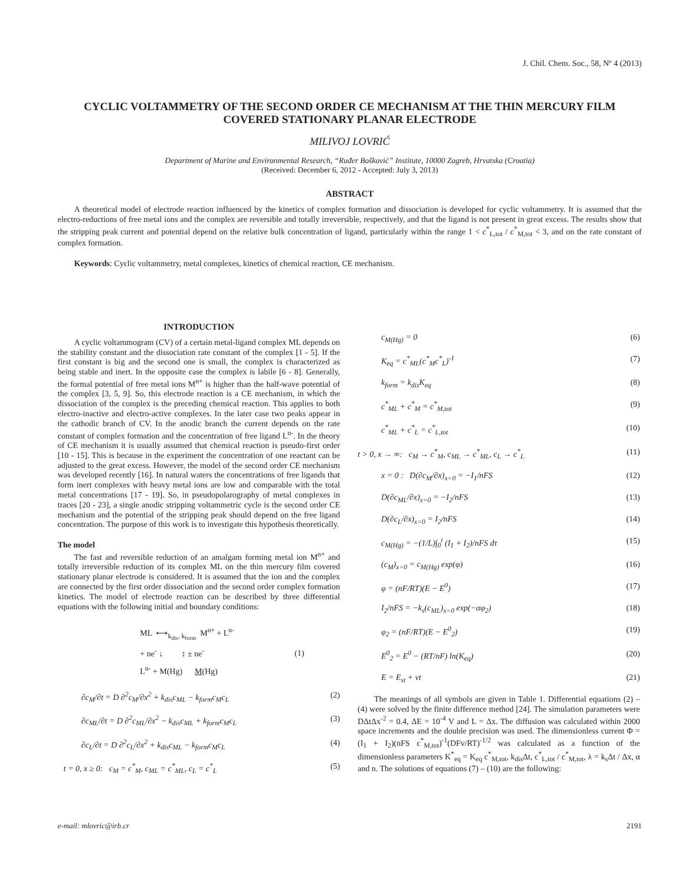J. Chil. Chem. Soc., 58, Nº 4 (2013)
CYCLIC VOLTAMMETRY OF THE SECOND ORDER CE MECHANISM AT THE THIN MERCURY FILM COVERED STATIONARY PLANAR ELECTRODE
MILIVOJ LOVRIĆ
Department of Marine and Environmental Research, “Ruđer Bošković” Institute, 10000 Zagreb, Hrvatska (Croatia)
(Received: December 6, 2012 - Accepted: July 3, 2013)
ABSTRACT
A theoretical model of electrode reaction influenced by the kinetics of complex formation and dissociation is developed for cyclic voltammetry. It is assumed that the electro-reductions of free metal ions and the complex are reversible and totally irreversible, respectively, and that the ligand is not present in great excess. The results show that the stripping peak current and potential depend on the relative bulk concentration of ligand, particularly within the range 1 < c<sup>*</sup><sub>L,tot</sub> / c<sup>*</sup><sub>M,tot</sub> < 3, and on the rate constant of complex formation.
Keywords: Cyclic voltammetry, metal complexes, kinetics of chemical reaction, CE mechanism.
INTRODUCTION
A cyclic voltammogram (CV) of a certain metal-ligand complex ML depends on the stability constant and the dissociation rate constant of the complex [1 - 5]. If the first constant is big and the second one is small, the complex is characterized as being stable and inert. In the opposite case the complex is labile [6 - 8]. Generally, the formal potential of free metal ions M<sup>n+</sup> is higher than the half-wave potential of the complex [3, 5, 9]. So, this electrode reaction is a CE mechanism, in which the dissociation of the complex is the preceding chemical reaction. This applies to both electro-inactive and electro-active complexes. In the later case two peaks appear in the cathodic branch of CV. In the anodic branch the current depends on the rate constant of complex formation and the concentration of free ligand L<sup>n-</sup>. In the theory of CE mechanism it is usually assumed that chemical reaction is pseudo-first order [10 - 15]. This is because in the experiment the concentration of one reactant can be adjusted to the great excess. However, the model of the second order CE mechanism was developed recently [16]. In natural waters the concentrations of free ligands that form inert complexes with heavy metal ions are low and comparable with the total metal concentrations [17 - 19]. So, in pseudopolarography of metal complexes in traces [20 - 23], a single anodic stripping voltammetric cycle is the second order CE mechanism and the potential of the stripping peak should depend on the free ligand concentration. The purpose of this work is to investigate this hypothesis theoretically.
The model
The fast and reversible reduction of an amalgam forming metal ion M<sup>n+</sup> and totally irreversible reduction of its complex ML on the thin mercury film covered stationary planar electrode is considered. It is assumed that the ion and the complex are connected by the first order dissociation and the second order complex formation kinetics. The model of electrode reaction can be described by three differential equations with the following initial and boundary conditions:
ML ⟷<sub>k<sub>dis</sub>, k<sub>form</sub></sub> M<sup>n+</sup> + L<sup>n-</sup>
+ ne<sup>-</sup> ↓ ↕ ± ne<sup>-</sup> (1)
L<sup>n-</sup> + M(Hg) M(Hg)
∂c<sub>M</sub>/∂t = D ∂<sup>2</sup>c<sub>M</sub>/∂x<sup>2</sup> + k<sub>dis</sub>c<sub>ML</sub> − k<sub>form</sub>c<sub>M</sub>c<sub>L</sub> (2)
∂c<sub>ML</sub>/∂t = D ∂<sup>2</sup>c<sub>ML</sub>/∂x<sup>2</sup> − k<sub>dis</sub>c<sub>ML</sub> + k<sub>form</sub>c<sub>M</sub>c<sub>L</sub> (3)
∂c<sub>L</sub>/∂t = D ∂<sup>2</sup>c<sub>L</sub>/∂x<sup>2</sup> + k<sub>dis</sub>c<sub>ML</sub> − k<sub>form</sub>c<sub>M</sub>c<sub>L</sub> (4)
t = 0, x ≥ 0: c<sub>M</sub> = c<sup>*</sup><sub>M</sub>, c<sub>ML</sub> = c<sup>*</sup><sub>ML</sub>, c<sub>L</sub> = c<sup>*</sup><sub>L</sub> (5)
c<sub>M(Hg)</sub> = 0 (6)
K<sub>eq</sub> = c<sup>*</sup><sub>ML</sub>(c<sup>*</sup><sub>M</sub>c<sup>*</sup><sub>L</sub>)<sup>-1</sup> (7)
k<sub>form</sub> = k<sub>dis</sub>K<sub>eq</sub> (8)
c<sup>*</sup><sub>ML</sub> + c<sup>*</sup><sub>M</sub> = c<sup>*</sup><sub>M,tot</sub> (9)
c<sup>*</sup><sub>ML</sub> + c<sup>*</sup><sub>L</sub> = c<sup>*</sup><sub>L,tot</sub> (10)
t > 0, x → ∞: c<sub>M</sub> → c<sup>*</sup><sub>M</sub>, c<sub>ML</sub> → c<sup>*</sup><sub>ML</sub>, c<sub>L</sub> → c<sup>*</sup><sub>L</sub> (11)
x = 0 : D(∂c<sub>M</sub>/∂x)<sub>x=0</sub> = −I<sub>1</sub>/nFS (12)
D(∂c<sub>ML</sub>/∂x)<sub>x=0</sub> = −I<sub>2</sub>/nFS (13)
D(∂c<sub>L</sub>/∂x)<sub>x=0</sub> = I<sub>2</sub>/nFS (14)
c<sub>M(Hg)</sub> = −(1/L)∫<sub>0</sub><sup>t</sup> (I<sub>1</sub> + I<sub>2</sub>)/nFS dτ (15)
(c<sub>M</sub>)<sub>x=0</sub> = c<sub>M(Hg)</sub> exp(φ) (16)
φ = (nF/RT)(E − E<sup>0</sup>) (17)
I<sub>2</sub>/nFS = −k<sub>s</sub>(c<sub>ML</sub>)<sub>x=0</sub> exp(−αφ<sub>2</sub>) (18)
φ<sub>2</sub> = (nF/RT)(E − E<sup>0</sup><sub>2</sub>) (19)
E<sup>0</sup><sub>2</sub> = E<sup>0</sup> − (RT/nF) ln(K<sub>eq</sub>) (20)
E = E<sub>st</sub> + vt (21)
The meanings of all symbols are given in Table 1. Differential equations (2) – (4) were solved by the finite difference method [24]. The simulation parameters were DΔtΔx<sup>-2</sup> = 0.4, ΔE = 10<sup>-4</sup> V and L = Δx. The diffusion was calculated within 2000 space increments and the double precision was used. The dimensionless current Φ = (I<sub>1</sub> + I<sub>2</sub>)(nFS c<sup>*</sup><sub>M,tot</sub>)<sup>-1</sup>(DFv/RT)<sup>-1/2</sup> was calculated as a function of the dimensionless parameters K<sup>*</sup><sub>eq</sub> = K<sub>eq</sub> c<sup>*</sup><sub>M,tot</sub>, k<sub>dis</sub>Δt, c<sup>*</sup><sub>L,tot</sub> / c<sup>*</sup><sub>M,tot</sub>, λ = k<sub>s</sub>Δt / Δx, α and n. The solutions of equations (7) – (10) are the following:
e-mail: mlovric@irb.cr 2191